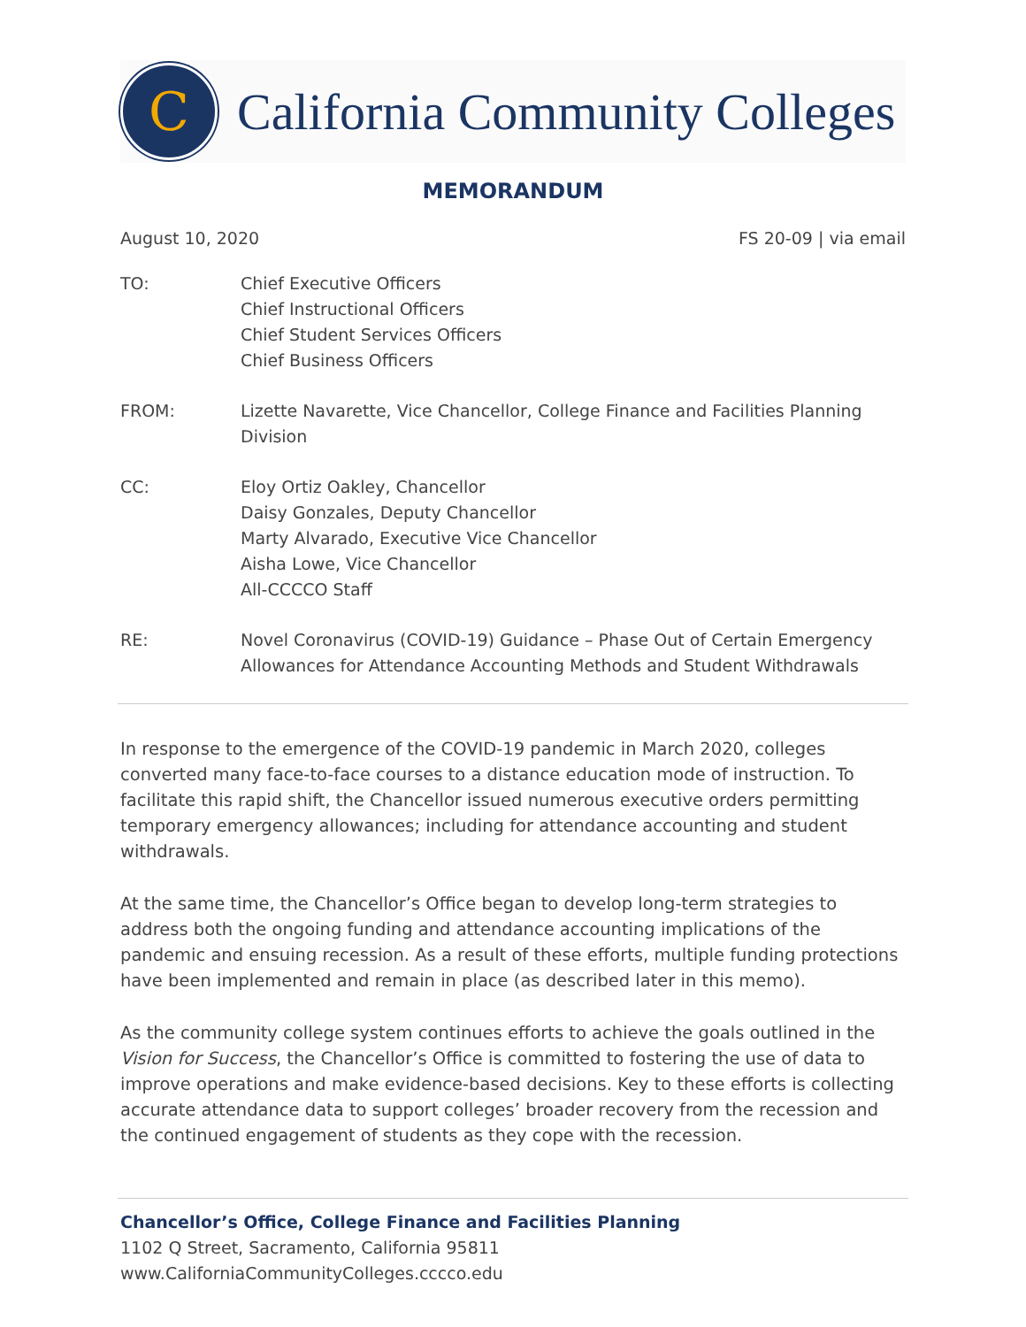C
California Community Colleges
MEMORANDUM
August 10, 2020 FS 20-09 | via email
TO: Chief Executive Officers
Chief Instructional Officers
Chief Student Services Officers
Chief Business Officers
FROM: Lizette Navarette, Vice Chancellor, College Finance and Facilities Planning Division
CC: Eloy Ortiz Oakley, Chancellor
Daisy Gonzales, Deputy Chancellor
Marty Alvarado, Executive Vice Chancellor
Aisha Lowe, Vice Chancellor
All-CCCCO Staff
RE: Novel Coronavirus (COVID-19) Guidance – Phase Out of Certain Emergency Allowances for Attendance Accounting Methods and Student Withdrawals
In response to the emergence of the COVID-19 pandemic in March 2020, colleges converted many face-to-face courses to a distance education mode of instruction. To facilitate this rapid shift, the Chancellor issued numerous executive orders permitting temporary emergency allowances; including for attendance accounting and student withdrawals.
At the same time, the Chancellor’s Office began to develop long-term strategies to address both the ongoing funding and attendance accounting implications of the pandemic and ensuing recession. As a result of these efforts, multiple funding protections have been implemented and remain in place (as described later in this memo).
As the community college system continues efforts to achieve the goals outlined in the Vision for Success, the Chancellor’s Office is committed to fostering the use of data to improve operations and make evidence-based decisions. Key to these efforts is collecting accurate attendance data to support colleges’ broader recovery from the recession and the continued engagement of students as they cope with the recession.
Chancellor’s Office, College Finance and Facilities Planning
1102 Q Street, Sacramento, California 95811
www.CaliforniaCommunityColleges.cccco.edu